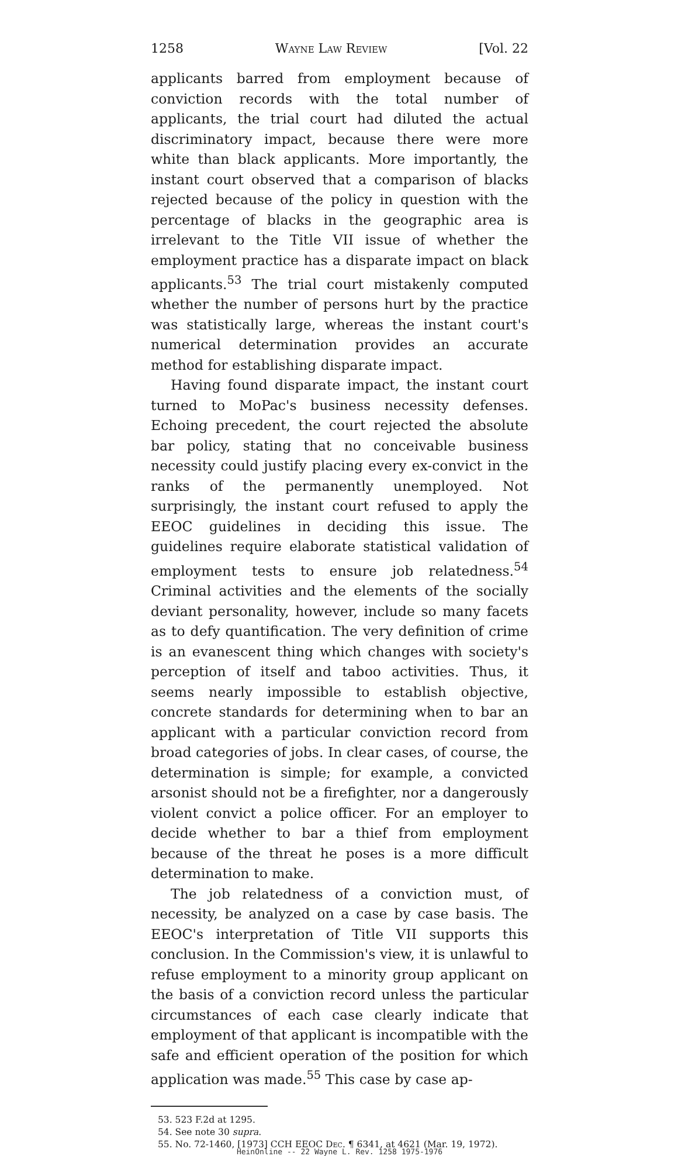1258 Wayne Law Review [Vol. 22
applicants barred from employment because of conviction records with the total number of applicants, the trial court had diluted the actual discriminatory impact, because there were more white than black applicants. More importantly, the instant court observed that a comparison of blacks rejected because of the policy in question with the percentage of blacks in the geographic area is irrelevant to the Title VII issue of whether the employment practice has a disparate impact on black applicants.<sup>53</sup> The trial court mistakenly computed whether the number of persons hurt by the practice was statistically large, whereas the instant court's numerical determination provides an accurate method for establishing disparate impact.
Having found disparate impact, the instant court turned to MoPac's business necessity defenses. Echoing precedent, the court rejected the absolute bar policy, stating that no conceivable business necessity could justify placing every ex-convict in the ranks of the permanently unemployed. Not surprisingly, the instant court refused to apply the EEOC guidelines in deciding this issue. The guidelines require elaborate statistical validation of employment tests to ensure job relatedness.<sup>54</sup> Criminal activities and the elements of the socially deviant personality, however, include so many facets as to defy quantification. The very definition of crime is an evanescent thing which changes with society's perception of itself and taboo activities. Thus, it seems nearly impossible to establish objective, concrete standards for determining when to bar an applicant with a particular conviction record from broad categories of jobs. In clear cases, of course, the determination is simple; for example, a convicted arsonist should not be a firefighter, nor a dangerously violent convict a police officer. For an employer to decide whether to bar a thief from employment because of the threat he poses is a more difficult determination to make.
The job relatedness of a conviction must, of necessity, be analyzed on a case by case basis. The EEOC's interpretation of Title VII supports this conclusion. In the Commission's view, it is unlawful to refuse employment to a minority group applicant on the basis of a conviction record unless the particular circumstances of each case clearly indicate that employment of that applicant is incompatible with the safe and efficient operation of the position for which application was made.<sup>55</sup> This case by case ap-
53. 523 F.2d at 1295.
54. See note 30 supra.
55. No. 72-1460, [1973] CCH EEOC Dec. ¶ 6341, at 4621 (Mar. 19, 1972).
HeinOnline -- 22 Wayne L. Rev. 1258 1975-1976